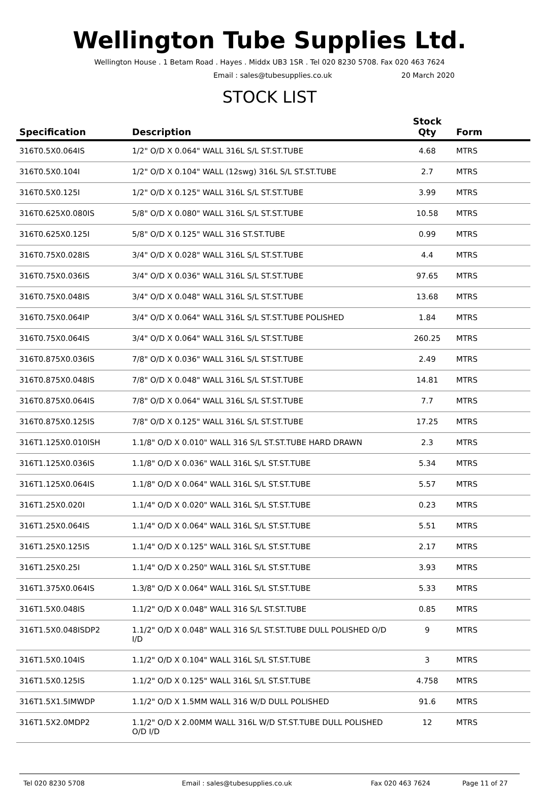Wellington Tube Supplies Ltd.
Wellington House . 1 Betam Road . Hayes . Middx UB3 1SR . Tel 020 8230 5708. Fax 020 463 7624
Email : sales@tubesupplies.co.uk 20 March 2020
STOCK LIST
| Specification | Description | Stock Qty | Form |
| --- | --- | --- | --- |
| 316T0.5X0.064IS | 1/2" O/D X 0.064" WALL 316L S/L ST.ST.TUBE | 4.68 | MTRS |
| 316T0.5X0.104I | 1/2" O/D X 0.104" WALL (12swg) 316L S/L ST.ST.TUBE | 2.7 | MTRS |
| 316T0.5X0.125I | 1/2" O/D X 0.125" WALL 316L S/L ST.ST.TUBE | 3.99 | MTRS |
| 316T0.625X0.080IS | 5/8" O/D X 0.080" WALL 316L S/L ST.ST.TUBE | 10.58 | MTRS |
| 316T0.625X0.125I | 5/8" O/D X 0.125" WALL 316 ST.ST.TUBE | 0.99 | MTRS |
| 316T0.75X0.028IS | 3/4" O/D X 0.028" WALL 316L S/L ST.ST.TUBE | 4.4 | MTRS |
| 316T0.75X0.036IS | 3/4" O/D X 0.036" WALL 316L S/L ST.ST.TUBE | 97.65 | MTRS |
| 316T0.75X0.048IS | 3/4" O/D X 0.048" WALL 316L S/L ST.ST.TUBE | 13.68 | MTRS |
| 316T0.75X0.064IP | 3/4" O/D X 0.064" WALL 316L S/L ST.ST.TUBE POLISHED | 1.84 | MTRS |
| 316T0.75X0.064IS | 3/4" O/D X 0.064" WALL 316L S/L ST.ST.TUBE | 260.25 | MTRS |
| 316T0.875X0.036IS | 7/8" O/D X 0.036" WALL 316L S/L ST.ST.TUBE | 2.49 | MTRS |
| 316T0.875X0.048IS | 7/8" O/D X 0.048" WALL 316L S/L ST.ST.TUBE | 14.81 | MTRS |
| 316T0.875X0.064IS | 7/8" O/D X 0.064" WALL 316L S/L ST.ST.TUBE | 7.7 | MTRS |
| 316T0.875X0.125IS | 7/8" O/D X 0.125" WALL 316L S/L ST.ST.TUBE | 17.25 | MTRS |
| 316T1.125X0.010ISH | 1.1/8" O/D X 0.010" WALL 316 S/L ST.ST.TUBE HARD DRAWN | 2.3 | MTRS |
| 316T1.125X0.036IS | 1.1/8" O/D X 0.036" WALL 316L S/L ST.ST.TUBE | 5.34 | MTRS |
| 316T1.125X0.064IS | 1.1/8" O/D X 0.064" WALL 316L S/L ST.ST.TUBE | 5.57 | MTRS |
| 316T1.25X0.020I | 1.1/4" O/D X 0.020" WALL 316L S/L ST.ST.TUBE | 0.23 | MTRS |
| 316T1.25X0.064IS | 1.1/4" O/D X 0.064" WALL 316L S/L ST.ST.TUBE | 5.51 | MTRS |
| 316T1.25X0.125IS | 1.1/4" O/D X 0.125" WALL 316L S/L ST.ST.TUBE | 2.17 | MTRS |
| 316T1.25X0.25I | 1.1/4" O/D X 0.250" WALL 316L S/L ST.ST.TUBE | 3.93 | MTRS |
| 316T1.375X0.064IS | 1.3/8" O/D X 0.064" WALL 316L S/L ST.ST.TUBE | 5.33 | MTRS |
| 316T1.5X0.048IS | 1.1/2" O/D X 0.048" WALL 316 S/L ST.ST.TUBE | 0.85 | MTRS |
| 316T1.5X0.048ISDP2 | 1.1/2" O/D X 0.048" WALL 316 S/L ST.ST.TUBE DULL POLISHED O/D I/D | 9 | MTRS |
| 316T1.5X0.104IS | 1.1/2" O/D X 0.104" WALL 316L S/L ST.ST.TUBE | 3 | MTRS |
| 316T1.5X0.125IS | 1.1/2" O/D X 0.125" WALL 316L S/L ST.ST.TUBE | 4.758 | MTRS |
| 316T1.5X1.5IMWDP | 1.1/2" O/D X 1.5MM WALL 316 W/D DULL POLISHED | 91.6 | MTRS |
| 316T1.5X2.0MDP2 | 1.1/2" O/D X 2.00MM WALL 316L W/D ST.ST.TUBE DULL POLISHED O/D I/D | 12 | MTRS |
Tel 020 8230 5708 Email : sales@tubesupplies.co.uk Fax 020 463 7624 Page 11 of 27